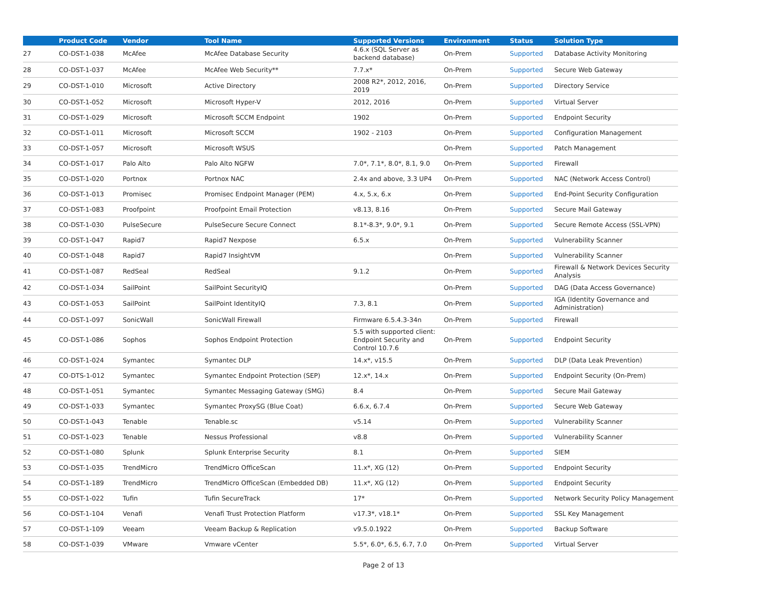| | Product Code | Vendor | Tool Name | Supported Versions | Environment | Status | Solution Type |
| --- | --- | --- | --- | --- | --- | --- | --- |
| 27 | CO-DST-1-038 | McAfee | McAfee Database Security | 4.6.x (SQL Server as backend database) | On-Prem | Supported | Database Activity Monitoring |
| 28 | CO-DST-1-037 | McAfee | McAfee Web Security** | 7.7.x* | On-Prem | Supported | Secure Web Gateway |
| 29 | CO-DST-1-010 | Microsoft | Active Directory | 2008 R2*, 2012, 2016, 2019 | On-Prem | Supported | Directory Service |
| 30 | CO-DST-1-052 | Microsoft | Microsoft Hyper-V | 2012, 2016 | On-Prem | Supported | Virtual Server |
| 31 | CO-DST-1-029 | Microsoft | Microsoft SCCM Endpoint | 1902 | On-Prem | Supported | Endpoint Security |
| 32 | CO-DST-1-011 | Microsoft | Microsoft SCCM | 1902 - 2103 | On-Prem | Supported | Configuration Management |
| 33 | CO-DST-1-057 | Microsoft | Microsoft WSUS | | On-Prem | Supported | Patch Management |
| 34 | CO-DST-1-017 | Palo Alto | Palo Alto NGFW | 7.0*, 7.1*, 8.0*, 8.1, 9.0 | On-Prem | Supported | Firewall |
| 35 | CO-DST-1-020 | Portnox | Portnox NAC | 2.4x and above, 3.3 UP4 | On-Prem | Supported | NAC (Network Access Control) |
| 36 | CO-DST-1-013 | Promisec | Promisec Endpoint Manager (PEM) | 4.x, 5.x, 6.x | On-Prem | Supported | End-Point Security Configuration |
| 37 | CO-DST-1-083 | Proofpoint | Proofpoint Email Protection | v8.13, 8.16 | On-Prem | Supported | Secure Mail Gateway |
| 38 | CO-DST-1-030 | PulseSecure | PulseSecure Secure Connect | 8.1*-8.3*, 9.0*, 9.1 | On-Prem | Supported | Secure Remote Access (SSL-VPN) |
| 39 | CO-DST-1-047 | Rapid7 | Rapid7 Nexpose | 6.5.x | On-Prem | Supported | Vulnerability Scanner |
| 40 | CO-DST-1-048 | Rapid7 | Rapid7 InsightVM | | On-Prem | Supported | Vulnerability Scanner |
| 41 | CO-DST-1-087 | RedSeal | RedSeal | 9.1.2 | On-Prem | Supported | Firewall & Network Devices Security Analysis |
| 42 | CO-DST-1-034 | SailPoint | SailPoint SecurityIQ | | On-Prem | Supported | DAG (Data Access Governance) |
| 43 | CO-DST-1-053 | SailPoint | SailPoint IdentityIQ | 7.3, 8.1 | On-Prem | Supported | IGA (Identity Governance and Administration) |
| 44 | CO-DST-1-097 | SonicWall | SonicWall Firewall | Firmware 6.5.4.3-34n | On-Prem | Supported | Firewall |
| 45 | CO-DST-1-086 | Sophos | Sophos Endpoint Protection | 5.5 with supported client: Endpoint Security and Control 10.7.6 | On-Prem | Supported | Endpoint Security |
| 46 | CO-DST-1-024 | Symantec | Symantec DLP | 14.x*, v15.5 | On-Prem | Supported | DLP (Data Leak Prevention) |
| 47 | CO-DTS-1-012 | Symantec | Symantec Endpoint Protection (SEP) | 12.x*, 14.x | On-Prem | Supported | Endpoint Security (On-Prem) |
| 48 | CO-DST-1-051 | Symantec | Symantec Messaging Gateway (SMG) | 8.4 | On-Prem | Supported | Secure Mail Gateway |
| 49 | CO-DST-1-033 | Symantec | Symantec ProxySG (Blue Coat) | 6.6.x, 6.7.4 | On-Prem | Supported | Secure Web Gateway |
| 50 | CO-DST-1-043 | Tenable | Tenable.sc | v5.14 | On-Prem | Supported | Vulnerability Scanner |
| 51 | CO-DST-1-023 | Tenable | Nessus Professional | v8.8 | On-Prem | Supported | Vulnerability Scanner |
| 52 | CO-DST-1-080 | Splunk | Splunk Enterprise Security | 8.1 | On-Prem | Supported | SIEM |
| 53 | CO-DST-1-035 | TrendMicro | TrendMicro OfficeScan | 11.x*, XG (12) | On-Prem | Supported | Endpoint Security |
| 54 | CO-DST-1-189 | TrendMicro | TrendMicro OfficeScan (Embedded DB) | 11.x*, XG (12) | On-Prem | Supported | Endpoint Security |
| 55 | CO-DST-1-022 | Tufin | Tufin SecureTrack | 17* | On-Prem | Supported | Network Security Policy Management |
| 56 | CO-DST-1-104 | Venafi | Venafi Trust Protection Platform | v17.3*, v18.1* | On-Prem | Supported | SSL Key Management |
| 57 | CO-DST-1-109 | Veeam | Veeam Backup & Replication | v9.5.0.1922 | On-Prem | Supported | Backup Software |
| 58 | CO-DST-1-039 | VMware | Vmware vCenter | 5.5*, 6.0*, 6.5, 6.7, 7.0 | On-Prem | Supported | Virtual Server |
Page 2 of 13